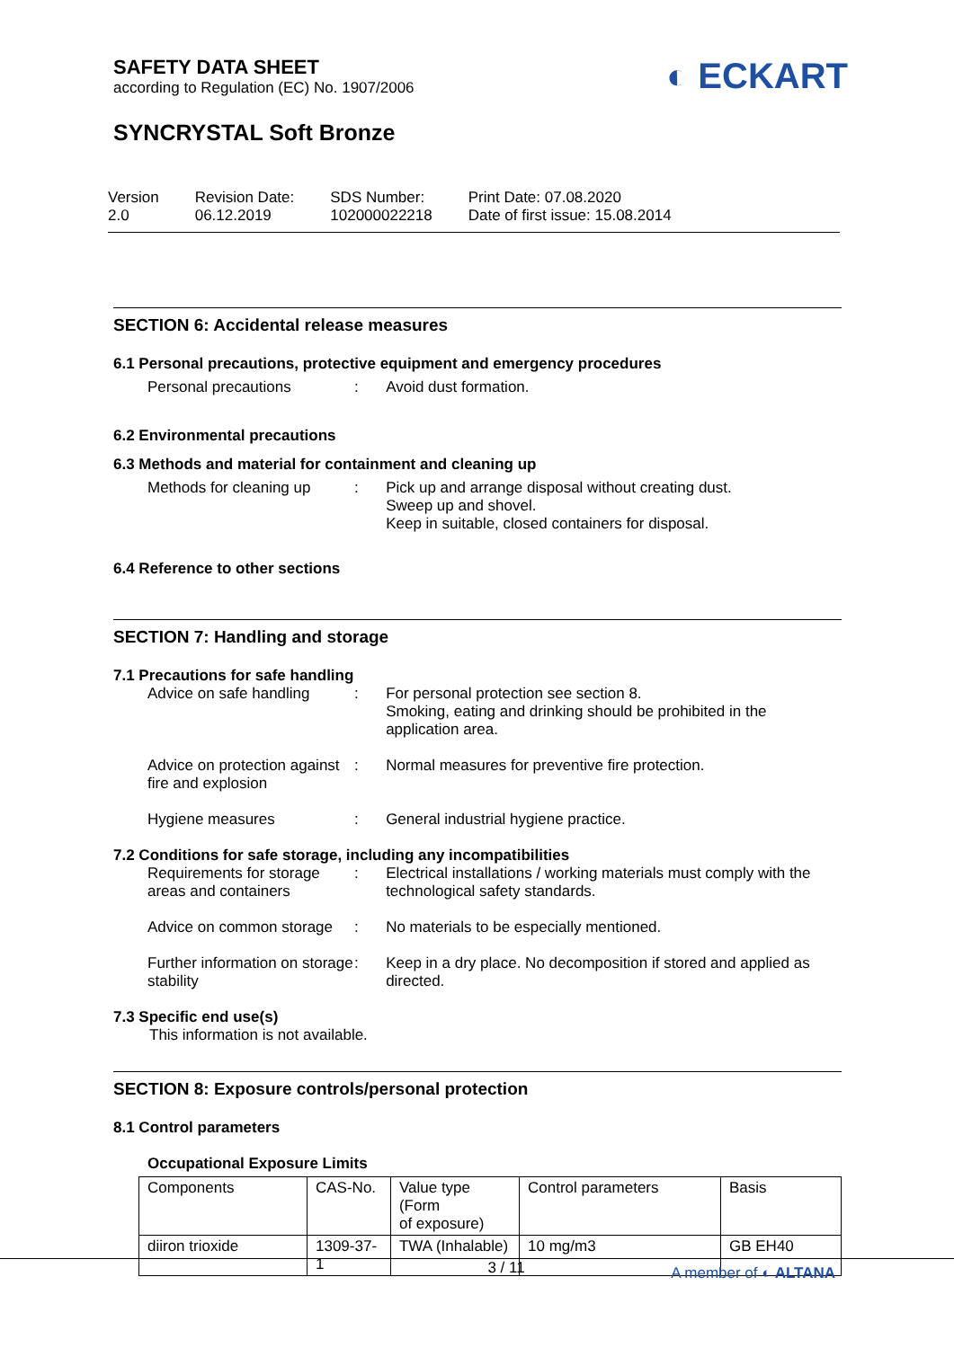SAFETY DATA SHEET
according to Regulation (EC) No. 1907/2006
SYNCRYSTAL Soft Bronze
◐ ECKART
Version
2.0
Revision Date:
06.12.2019
SDS Number:
102000022218
Print Date: 07.08.2020
Date of first issue: 15.08.2014
SECTION 6: Accidental release measures
6.1 Personal precautions, protective equipment and emergency procedures
Personal precautions : Avoid dust formation.
6.2 Environmental precautions
6.3 Methods and material for containment and cleaning up
Methods for cleaning up : Pick up and arrange disposal without creating dust.
Sweep up and shovel.
Keep in suitable, closed containers for disposal.
6.4 Reference to other sections
SECTION 7: Handling and storage
7.1 Precautions for safe handling
Advice on safe handling : For personal protection see section 8.
Smoking, eating and drinking should be prohibited in the application area.
Advice on protection against fire and explosion
: Normal measures for preventive fire protection.
Hygiene measures : General industrial hygiene practice.
7.2 Conditions for safe storage, including any incompatibilities
Requirements for storage areas and containers
: Electrical installations / working materials must comply with the technological safety standards.
Advice on common storage
: No materials to be especially mentioned.
Further information on storage stability
: Keep in a dry place. No decomposition if stored and applied as directed.
7.3 Specific end use(s)
This information is not available.
SECTION 8: Exposure controls/personal protection
8.1 Control parameters
Occupational Exposure Limits
| Components | CAS-No. | Value type (Form of exposure) | Control parameters | Basis |
| --- | --- | --- | --- | --- |
| diiron trioxide | 1309-37-1 | TWA (Inhalable) | 10 mg/m3 | GB EH40 |
3 / 11 A member of ◐ ALTANA